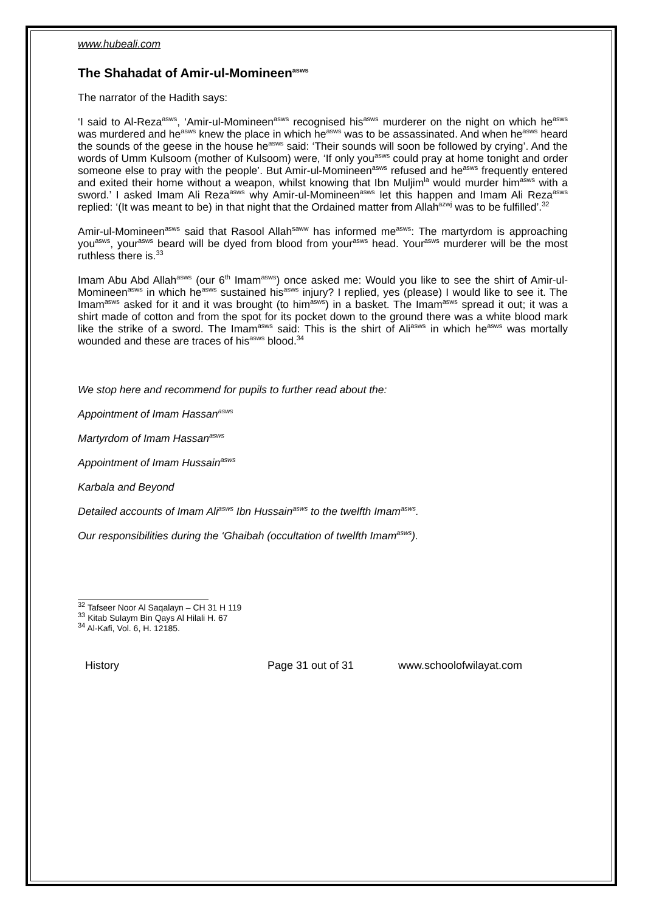www.hubeali.com
The Shahadat of Amir-ul-Momineen<sup>asws</sup>
The narrator of the Hadith says:
‘I said to Al-Reza<sup>asws</sup>, ‘Amir-ul-Momineen<sup>asws</sup> recognised his<sup>asws</sup> murderer on the night on which he<sup>asws</sup> was murdered and he<sup>asws</sup> knew the place in which he<sup>asws</sup> was to be assassinated. And when he<sup>asws</sup> heard the sounds of the geese in the house he<sup>asws</sup> said: ‘Their sounds will soon be followed by crying’. And the words of Umm Kulsoom (mother of Kulsoom) were, ‘If only you<sup>asws</sup> could pray at home tonight and order someone else to pray with the people’. But Amir-ul-Momineen<sup>asws</sup> refused and he<sup>asws</sup> frequently entered and exited their home without a weapon, whilst knowing that Ibn Muljim<sup>la</sup> would murder him<sup>asws</sup> with a sword.’ I asked Imam Ali Reza<sup>asws</sup> why Amir-ul-Momineen<sup>asws</sup> let this happen and Imam Ali Reza<sup>asws</sup> replied: ‘(It was meant to be) in that night that the Ordained matter from Allah<sup>azwj</sup> was to be fulfilled’.<sup>32</sup>
Amir-ul-Momineen<sup>asws</sup> said that Rasool Allah<sup>saww</sup> has informed me<sup>asws</sup>: The martyrdom is approaching you<sup>asws</sup>, your<sup>asws</sup> beard will be dyed from blood from your<sup>asws</sup> head. Your<sup>asws</sup> murderer will be the most ruthless there is.<sup>33</sup>
Imam Abu Abd Allah<sup>asws</sup> (our 6<sup>th</sup> Imam<sup>asws</sup>) once asked me: Would you like to see the shirt of Amir-ul-Momineen<sup>asws</sup> in which he<sup>asws</sup> sustained his<sup>asws</sup> injury? I replied, yes (please) I would like to see it. The Imam<sup>asws</sup> asked for it and it was brought (to him<sup>asws</sup>) in a basket. The Imam<sup>asws</sup> spread it out; it was a shirt made of cotton and from the spot for its pocket down to the ground there was a white blood mark like the strike of a sword. The Imam<sup>asws</sup> said: This is the shirt of Ali<sup>asws</sup> in which he<sup>asws</sup> was mortally wounded and these are traces of his<sup>asws</sup> blood.<sup>34</sup>
We stop here and recommend for pupils to further read about the:
Appointment of Imam Hassan<sup>asws</sup>
Martyrdom of Imam Hassan<sup>asws</sup>
Appointment of Imam Hussain<sup>asws</sup>
Karbala and Beyond
Detailed accounts of Imam Ali<sup>asws</sup> Ibn Hussain<sup>asws</sup> to the twelfth Imam<sup>asws</sup>.
Our responsibilities during the ‘Ghaibah (occultation of twelfth Imam<sup>asws</sup>).
<sup>32</sup> Tafseer Noor Al Saqalayn – CH 31 H 119
<sup>33</sup> Kitab Sulaym Bin Qays Al Hilali H. 67
<sup>34</sup> Al-Kafi, Vol. 6, H. 12185.
History Page 31 out of 31 www.schoolofwilayat.com